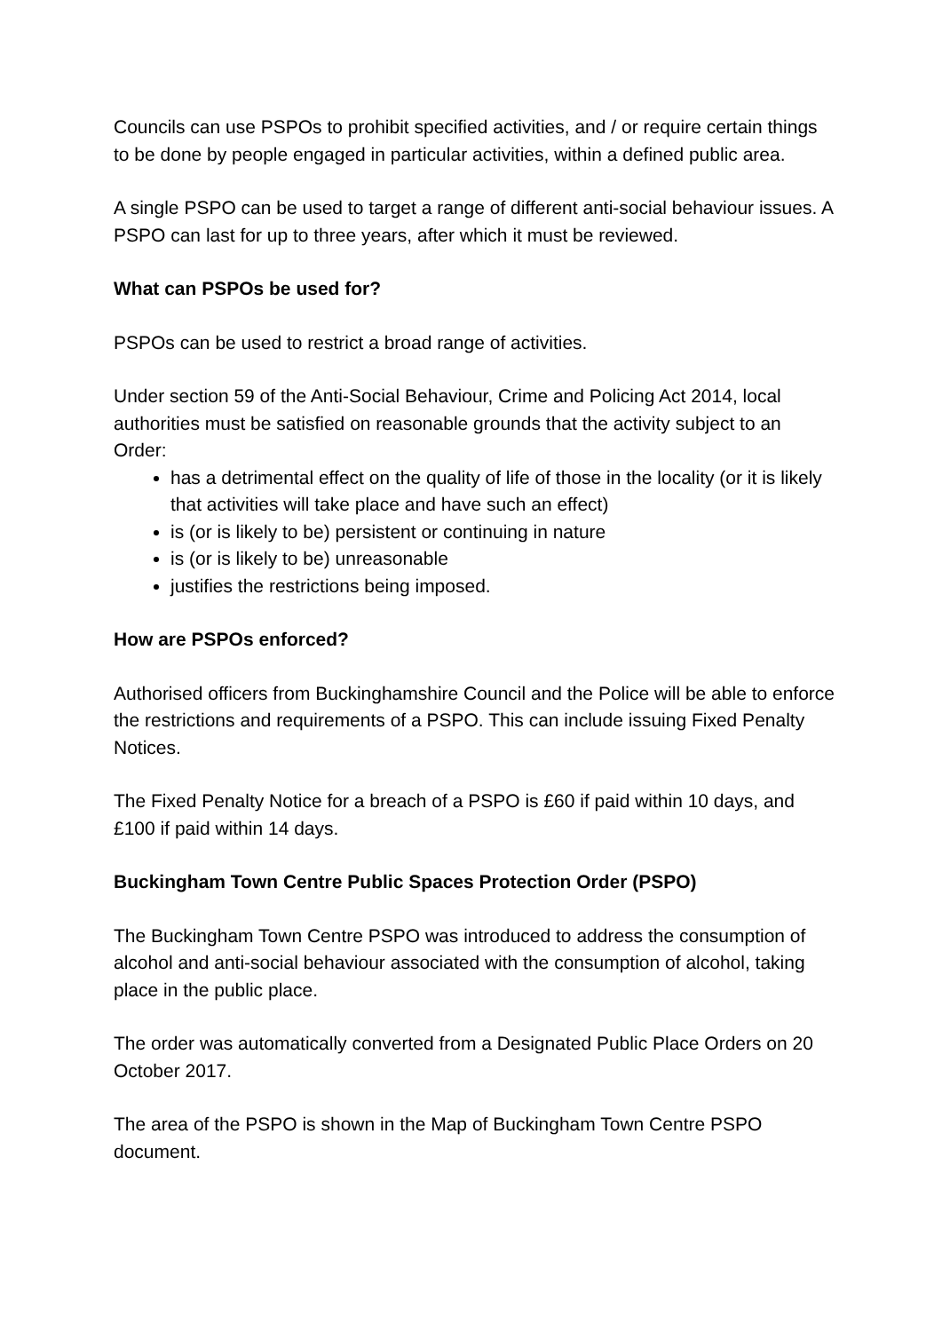Councils can use PSPOs to prohibit specified activities, and / or require certain things to be done by people engaged in particular activities, within a defined public area.
A single PSPO can be used to target a range of different anti-social behaviour issues. A PSPO can last for up to three years, after which it must be reviewed.
What can PSPOs be used for?
PSPOs can be used to restrict a broad range of activities.
Under section 59 of the Anti-Social Behaviour, Crime and Policing Act 2014, local authorities must be satisfied on reasonable grounds that the activity subject to an Order:
has a detrimental effect on the quality of life of those in the locality (or it is likely that activities will take place and have such an effect)
is (or is likely to be) persistent or continuing in nature
is (or is likely to be) unreasonable
justifies the restrictions being imposed.
How are PSPOs enforced?
Authorised officers from Buckinghamshire Council and the Police will be able to enforce the restrictions and requirements of a PSPO. This can include issuing Fixed Penalty Notices.
The Fixed Penalty Notice for a breach of a PSPO is £60 if paid within 10 days, and £100 if paid within 14 days.
Buckingham Town Centre Public Spaces Protection Order (PSPO)
The Buckingham Town Centre PSPO was introduced to address the consumption of alcohol and anti-social behaviour associated with the consumption of alcohol, taking place in the public place.
The order was automatically converted from a Designated Public Place Orders on 20 October 2017.
The area of the PSPO is shown in the Map of Buckingham Town Centre PSPO document.